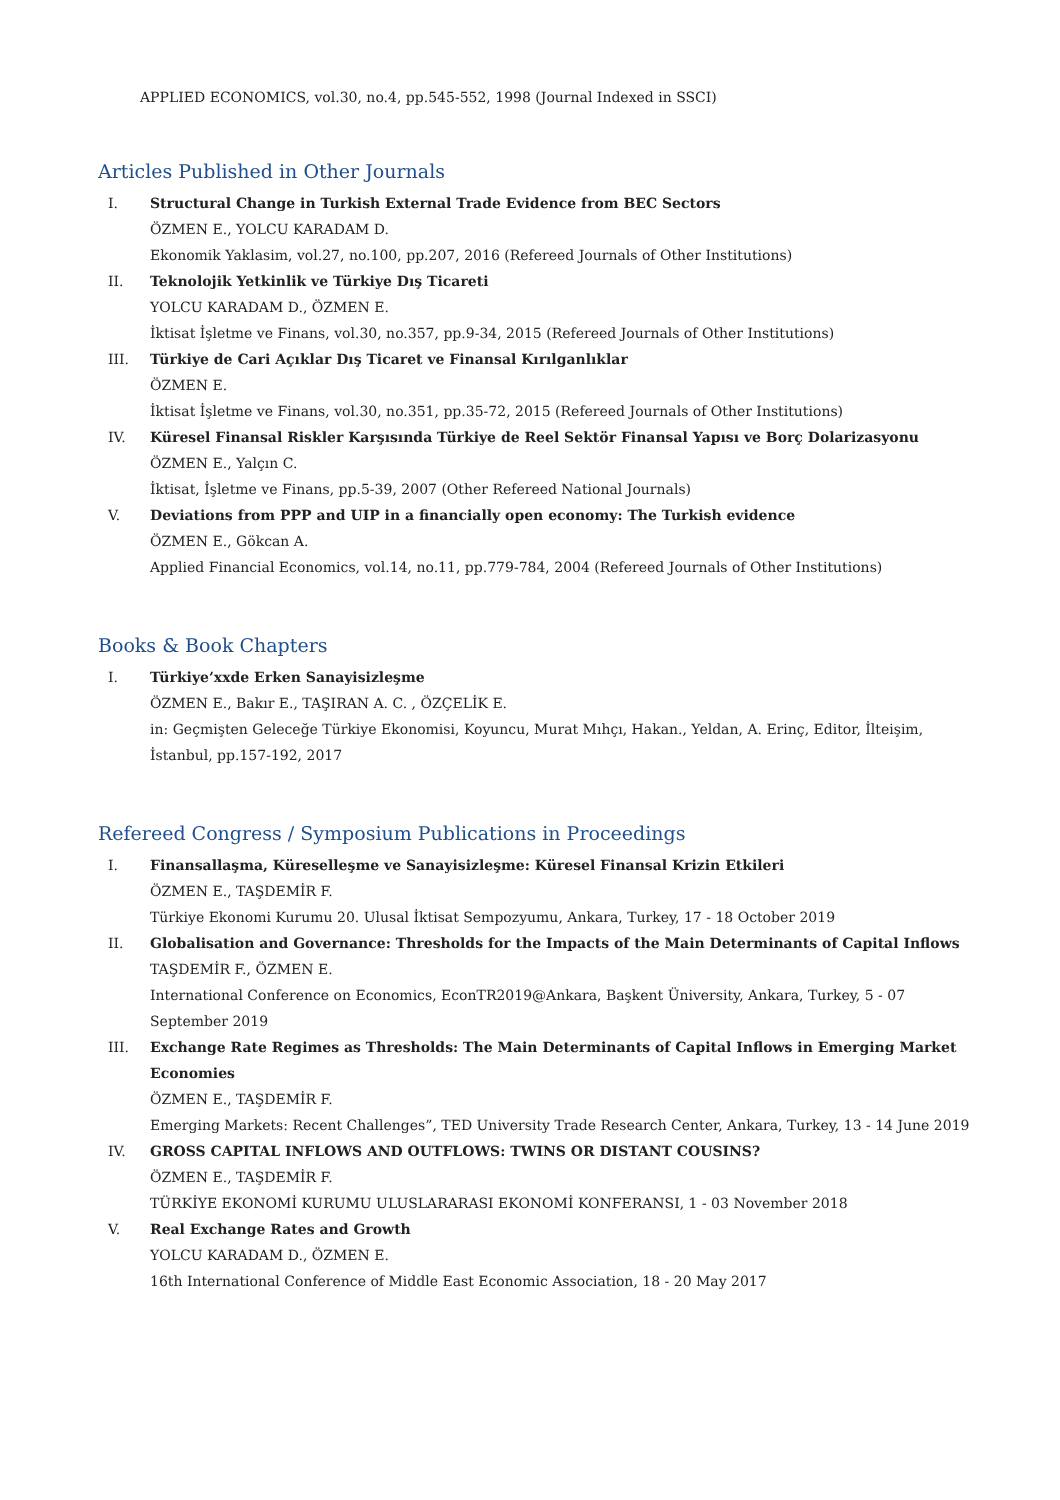APPLIED ECONOMICS, vol.30, no.4, pp.545-552, 1998 (Journal Indexed in SSCI)
Articles Published in Other Journals
I. Structural Change in Turkish External Trade Evidence from BEC Sectors
ÖZMEN E., YOLCU KARADAM D.
Ekonomik Yaklasim, vol.27, no.100, pp.207, 2016 (Refereed Journals of Other Institutions)
II. Teknolojik Yetkinlik ve Türkiye Dış Ticareti
YOLCU KARADAM D., ÖZMEN E.
İktisat İşletme ve Finans, vol.30, no.357, pp.9-34, 2015 (Refereed Journals of Other Institutions)
III. Türkiye de Cari Açıklar Dış Ticaret ve Finansal Kırılganlıklar
ÖZMEN E.
İktisat İşletme ve Finans, vol.30, no.351, pp.35-72, 2015 (Refereed Journals of Other Institutions)
IV. Küresel Finansal Riskler Karşısında Türkiye de Reel Sektör Finansal Yapısı ve Borç Dolarizasyonu
ÖZMEN E., Yalçın C.
İktisat, İşletme ve Finans, pp.5-39, 2007 (Other Refereed National Journals)
V. Deviations from PPP and UIP in a financially open economy: The Turkish evidence
ÖZMEN E., Gökcan A.
Applied Financial Economics, vol.14, no.11, pp.779-784, 2004 (Refereed Journals of Other Institutions)
Books & Book Chapters
I. Türkiye’xxde Erken Sanayisizleşme
ÖZMEN E., Bakır E., TAŞIRAN A. C. , ÖZÇELİK E.
in: Geçmişten Geleceğe Türkiye Ekonomisi, Koyuncu, Murat Mıhçı, Hakan., Yeldan, A. Erinç, Editor, İlteişim, İstanbul, pp.157-192, 2017
Refereed Congress / Symposium Publications in Proceedings
I. Finansallaşma, Küreselleşme ve Sanayisizleşme: Küresel Finansal Krizin Etkileri
ÖZMEN E., TAŞDEMİR F.
Türkiye Ekonomi Kurumu 20. Ulusal İktisat Sempozyumu, Ankara, Turkey, 17 - 18 October 2019
II. Globalisation and Governance: Thresholds for the Impacts of the Main Determinants of Capital Inflows
TAŞDEMİR F., ÖZMEN E.
International Conference on Economics, EconTR2019@Ankara, Başkent Üniversity, Ankara, Turkey, 5 - 07 September 2019
III. Exchange Rate Regimes as Thresholds: The Main Determinants of Capital Inflows in Emerging Market Economies
ÖZMEN E., TAŞDEMİR F.
Emerging Markets: Recent Challenges”, TED University Trade Research Center, Ankara, Turkey, 13 - 14 June 2019
IV. GROSS CAPITAL INFLOWS AND OUTFLOWS: TWINS OR DISTANT COUSINS?
ÖZMEN E., TAŞDEMİR F.
TÜRKİYE EKONOMİ KURUMU ULUSLARARASI EKONOMİ KONFERANSI, 1 - 03 November 2018
V. Real Exchange Rates and Growth
YOLCU KARADAM D., ÖZMEN E.
16th International Conference of Middle East Economic Association, 18 - 20 May 2017